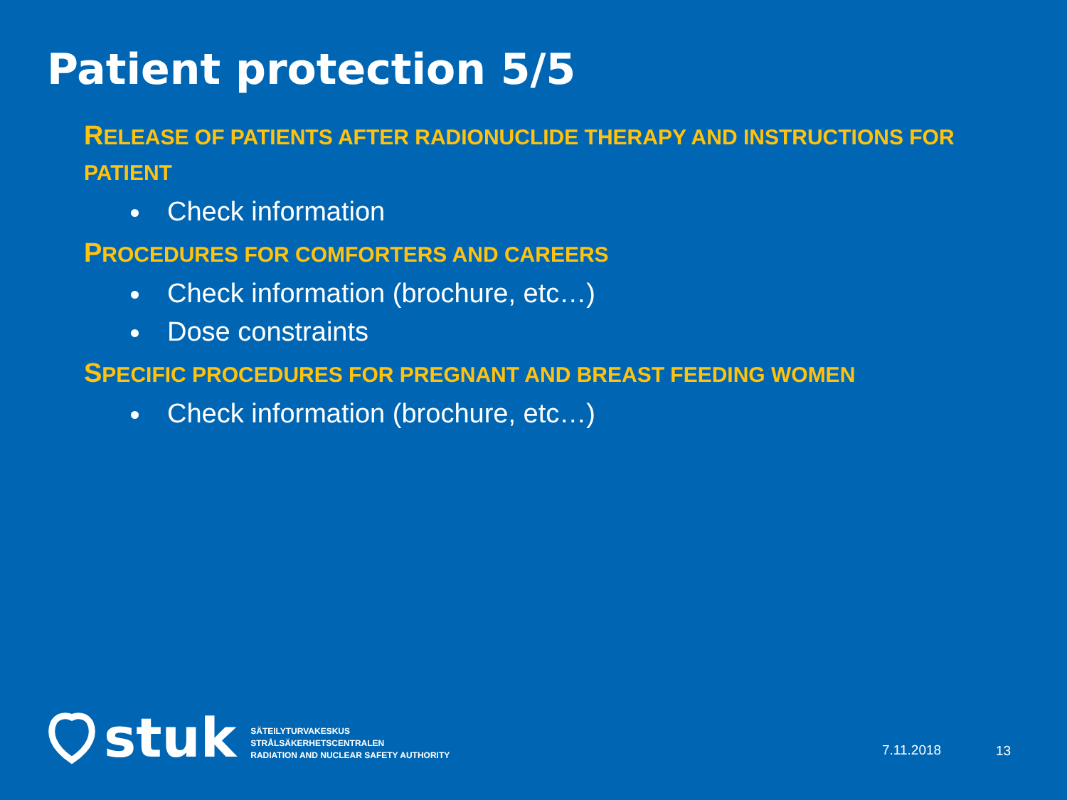Patient protection 5/5
RELEASE OF PATIENTS AFTER RADIONUCLIDE THERAPY AND INSTRUCTIONS FOR PATIENT
Check information
PROCEDURES FOR COMFORTERS AND CAREERS
Check information (brochure, etc…)
Dose constraints
SPECIFIC PROCEDURES FOR PREGNANT AND BREAST FEEDING WOMEN
Check information (brochure, etc…)
stuk
SÄTEILYTURVAKESKUS
STRÅLSÄKERHETSCENTRALEN
RADIATION AND NUCLEAR SAFETY AUTHORITY
7.11.2018 13